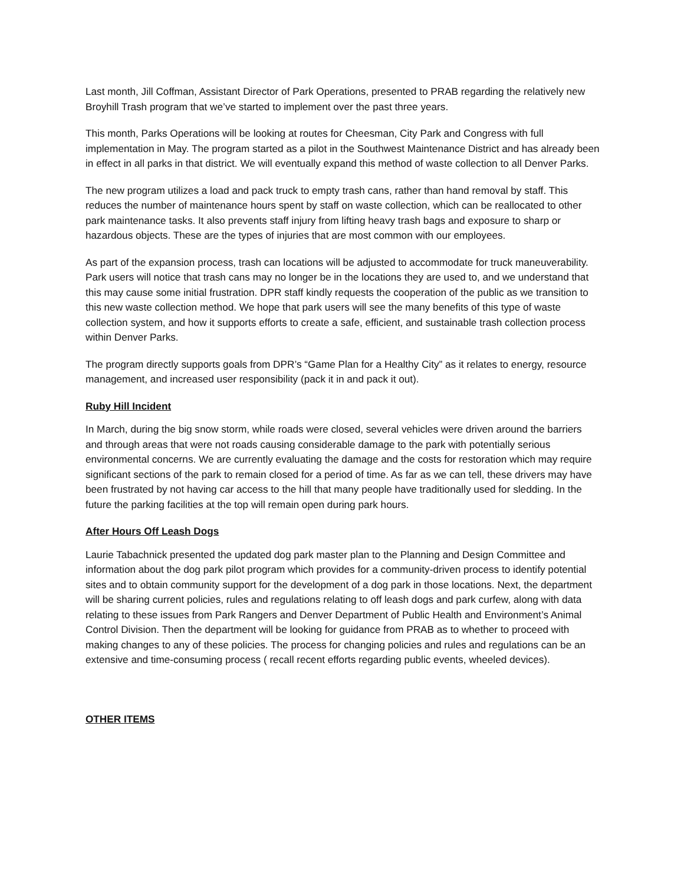Last month, Jill Coffman, Assistant Director of Park Operations, presented to PRAB regarding the relatively new Broyhill Trash program that we’ve started to implement over the past three years.
This month, Parks Operations will be looking at routes for Cheesman, City Park and Congress with full implementation in May. The program started as a pilot in the Southwest Maintenance District and has already been in effect in all parks in that district. We will eventually expand this method of waste collection to all Denver Parks.
The new program utilizes a load and pack truck to empty trash cans, rather than hand removal by staff. This reduces the number of maintenance hours spent by staff on waste collection, which can be reallocated to other park maintenance tasks. It also prevents staff injury from lifting heavy trash bags and exposure to sharp or hazardous objects. These are the types of injuries that are most common with our employees.
As part of the expansion process, trash can locations will be adjusted to accommodate for truck maneuverability. Park users will notice that trash cans may no longer be in the locations they are used to, and we understand that this may cause some initial frustration. DPR staff kindly requests the cooperation of the public as we transition to this new waste collection method. We hope that park users will see the many benefits of this type of waste collection system, and how it supports efforts to create a safe, efficient, and sustainable trash collection process within Denver Parks.
The program directly supports goals from DPR’s “Game Plan for a Healthy City” as it relates to energy, resource management, and increased user responsibility (pack it in and pack it out).
Ruby Hill Incident
In March, during the big snow storm, while roads were closed, several vehicles were driven around the barriers and through areas that were not roads causing considerable damage to the park with potentially serious environmental concerns. We are currently evaluating the damage and the costs for restoration which may require significant sections of the park to remain closed for a period of time. As far as we can tell, these drivers may have been frustrated by not having car access to the hill that many people have traditionally used for sledding. In the future the parking facilities at the top will remain open during park hours.
After Hours Off Leash Dogs
Laurie Tabachnick presented the updated dog park master plan to the Planning and Design Committee and information about the dog park pilot program which provides for a community-driven process to identify potential sites and to obtain community support for the development of a dog park in those locations. Next, the department will be sharing current policies, rules and regulations relating to off leash dogs and park curfew, along with data relating to these issues from Park Rangers and Denver Department of Public Health and Environment’s Animal Control Division. Then the department will be looking for guidance from PRAB as to whether to proceed with making changes to any of these policies. The process for changing policies and rules and regulations can be an extensive and time-consuming process ( recall recent efforts regarding public events, wheeled devices).
OTHER ITEMS